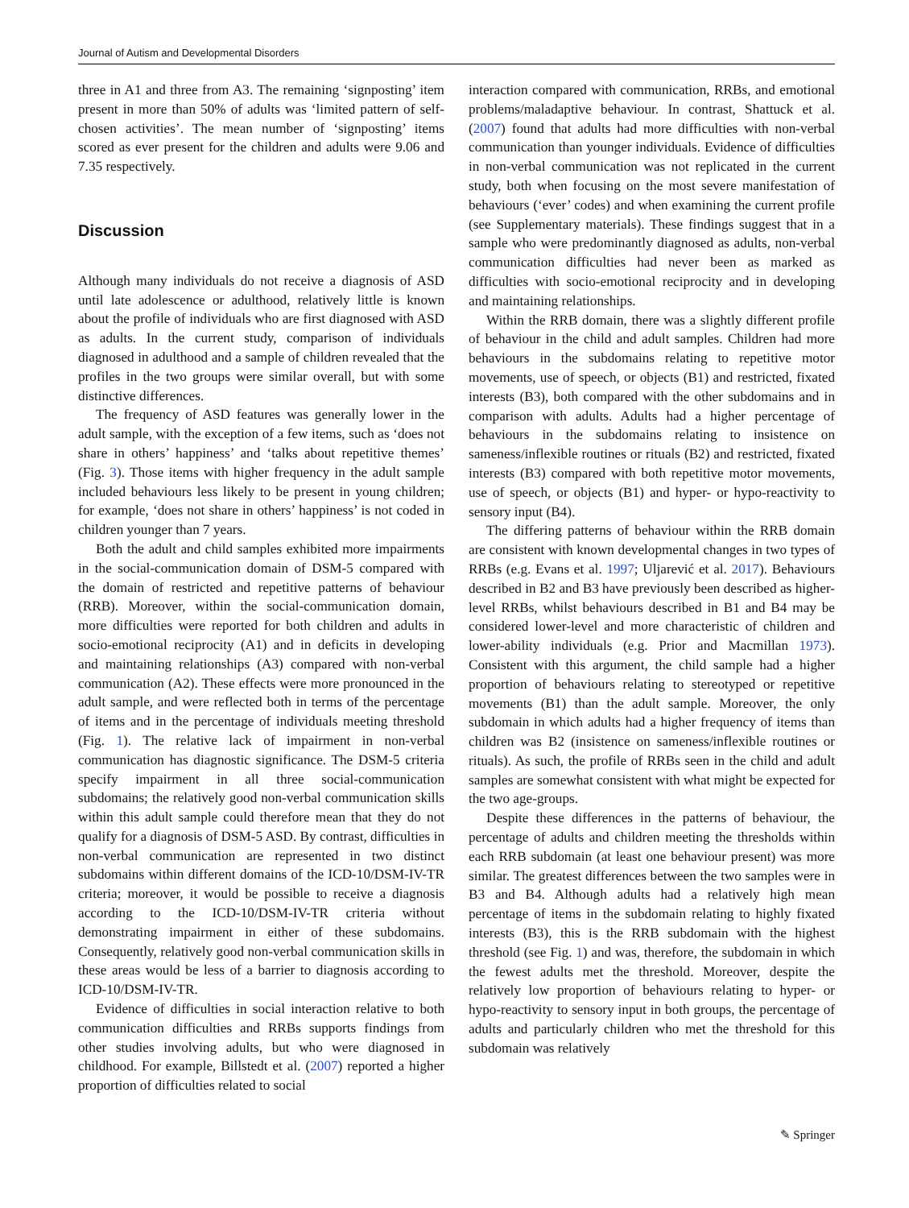Journal of Autism and Developmental Disorders
three in A1 and three from A3. The remaining ‘signposting’ item present in more than 50% of adults was ‘limited pattern of self-chosen activities’. The mean number of ‘signposting’ items scored as ever present for the children and adults were 9.06 and 7.35 respectively.
Discussion
Although many individuals do not receive a diagnosis of ASD until late adolescence or adulthood, relatively little is known about the profile of individuals who are first diagnosed with ASD as adults. In the current study, comparison of individuals diagnosed in adulthood and a sample of children revealed that the profiles in the two groups were similar overall, but with some distinctive differences.
The frequency of ASD features was generally lower in the adult sample, with the exception of a few items, such as ‘does not share in others’ happiness’ and ‘talks about repetitive themes’ (Fig. 3). Those items with higher frequency in the adult sample included behaviours less likely to be present in young children; for example, ‘does not share in others’ happiness’ is not coded in children younger than 7 years.
Both the adult and child samples exhibited more impairments in the social-communication domain of DSM-5 compared with the domain of restricted and repetitive patterns of behaviour (RRB). Moreover, within the social-communication domain, more difficulties were reported for both children and adults in socio-emotional reciprocity (A1) and in deficits in developing and maintaining relationships (A3) compared with non-verbal communication (A2). These effects were more pronounced in the adult sample, and were reflected both in terms of the percentage of items and in the percentage of individuals meeting threshold (Fig. 1). The relative lack of impairment in non-verbal communication has diagnostic significance. The DSM-5 criteria specify impairment in all three social-communication subdomains; the relatively good non-verbal communication skills within this adult sample could therefore mean that they do not qualify for a diagnosis of DSM-5 ASD. By contrast, difficulties in non-verbal communication are represented in two distinct subdomains within different domains of the ICD-10/DSM-IV-TR criteria; moreover, it would be possible to receive a diagnosis according to the ICD-10/DSM-IV-TR criteria without demonstrating impairment in either of these subdomains. Consequently, relatively good non-verbal communication skills in these areas would be less of a barrier to diagnosis according to ICD-10/DSM-IV-TR.
Evidence of difficulties in social interaction relative to both communication difficulties and RRBs supports findings from other studies involving adults, but who were diagnosed in childhood. For example, Billstedt et al. (2007) reported a higher proportion of difficulties related to social
interaction compared with communication, RRBs, and emotional problems/maladaptive behaviour. In contrast, Shattuck et al. (2007) found that adults had more difficulties with non-verbal communication than younger individuals. Evidence of difficulties in non-verbal communication was not replicated in the current study, both when focusing on the most severe manifestation of behaviours (‘ever’ codes) and when examining the current profile (see Supplementary materials). These findings suggest that in a sample who were predominantly diagnosed as adults, non-verbal communication difficulties had never been as marked as difficulties with socio-emotional reciprocity and in developing and maintaining relationships.
Within the RRB domain, there was a slightly different profile of behaviour in the child and adult samples. Children had more behaviours in the subdomains relating to repetitive motor movements, use of speech, or objects (B1) and restricted, fixated interests (B3), both compared with the other subdomains and in comparison with adults. Adults had a higher percentage of behaviours in the subdomains relating to insistence on sameness/inflexible routines or rituals (B2) and restricted, fixated interests (B3) compared with both repetitive motor movements, use of speech, or objects (B1) and hyper- or hypo-reactivity to sensory input (B4).
The differing patterns of behaviour within the RRB domain are consistent with known developmental changes in two types of RRBs (e.g. Evans et al. 1997; Uljarević et al. 2017). Behaviours described in B2 and B3 have previously been described as higher-level RRBs, whilst behaviours described in B1 and B4 may be considered lower-level and more characteristic of children and lower-ability individuals (e.g. Prior and Macmillan 1973). Consistent with this argument, the child sample had a higher proportion of behaviours relating to stereotyped or repetitive movements (B1) than the adult sample. Moreover, the only subdomain in which adults had a higher frequency of items than children was B2 (insistence on sameness/inflexible routines or rituals). As such, the profile of RRBs seen in the child and adult samples are somewhat consistent with what might be expected for the two age-groups.
Despite these differences in the patterns of behaviour, the percentage of adults and children meeting the thresholds within each RRB subdomain (at least one behaviour present) was more similar. The greatest differences between the two samples were in B3 and B4. Although adults had a relatively high mean percentage of items in the subdomain relating to highly fixated interests (B3), this is the RRB subdomain with the highest threshold (see Fig. 1) and was, therefore, the subdomain in which the fewest adults met the threshold. Moreover, despite the relatively low proportion of behaviours relating to hyper- or hypo-reactivity to sensory input in both groups, the percentage of adults and particularly children who met the threshold for this subdomain was relatively
✎ Springer